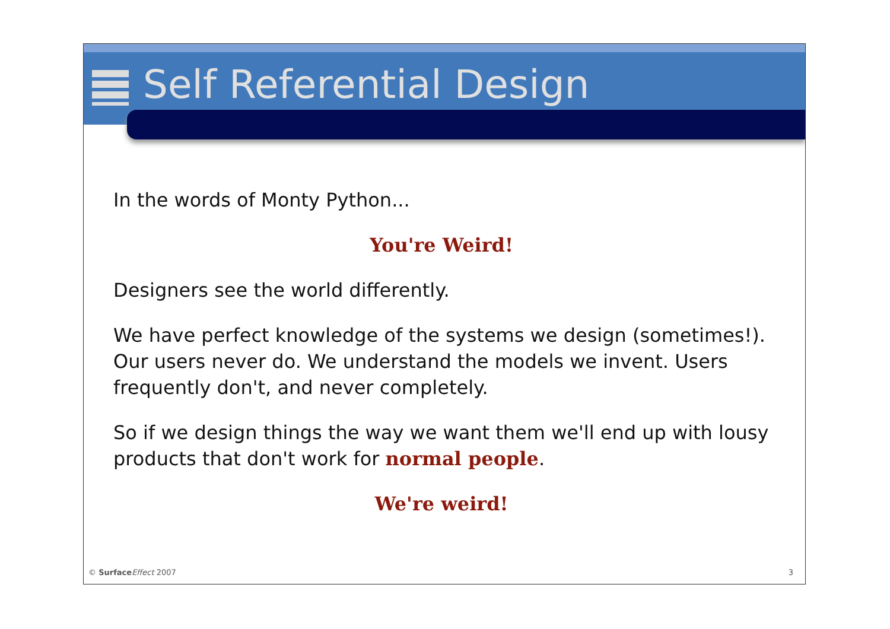Self Referential Design
In the words of Monty Python...
You're Weird!
Designers see the world differently.
We have perfect knowledge of the systems we design (sometimes!). Our users never do. We understand the models we invent. Users frequently don't, and never completely.
So if we design things the way we want them we'll end up with lousy products that don't work for normal people.
We're weird!
© Surface Effect 2007 3